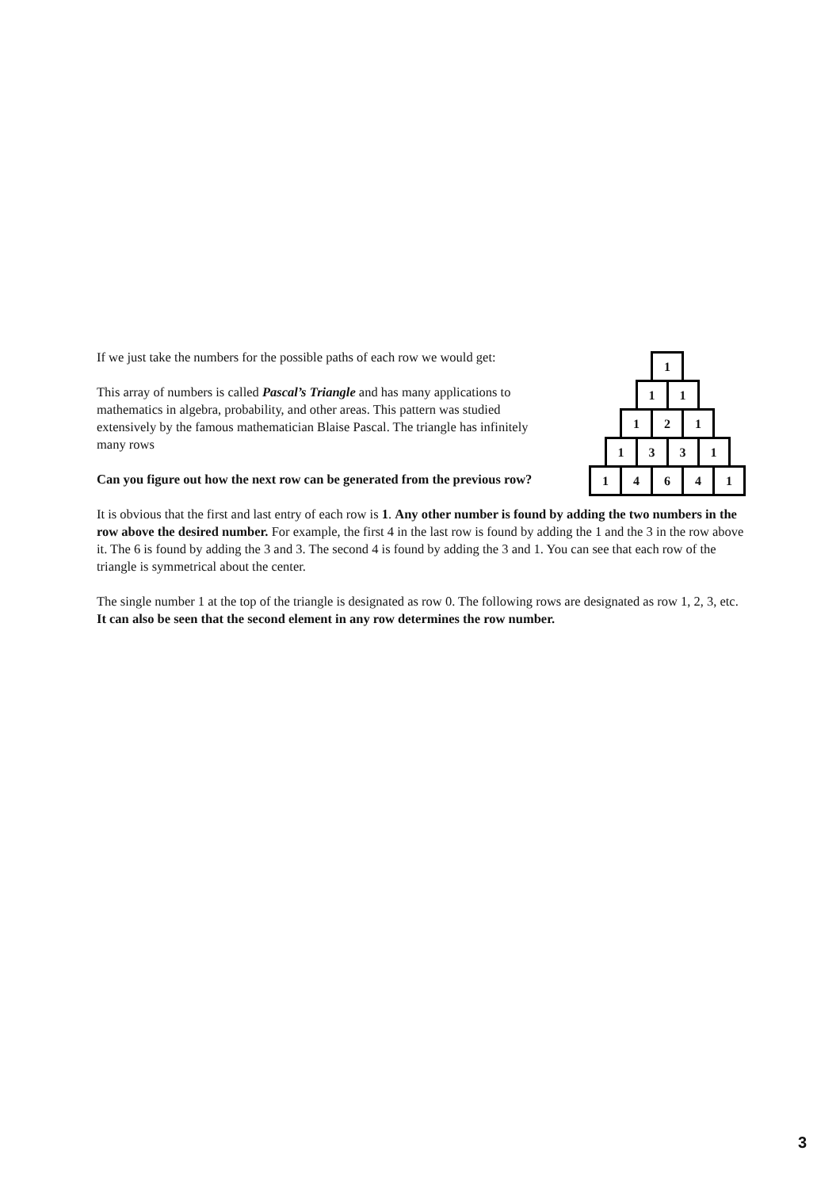If we just take the numbers for the possible paths of each row we would get:
This array of numbers is called Pascal’s Triangle and has many applications to mathematics in algebra, probability, and other areas. This pattern was studied extensively by the famous mathematician Blaise Pascal. The triangle has infinitely many rows
Can you figure out how the next row can be generated from the previous row?
1
1 1
1 2 1
1 3 3 1
1 4 6 4 1
It is obvious that the first and last entry of each row is 1. Any other number is found by adding the two numbers in the row above the desired number. For example, the first 4 in the last row is found by adding the 1 and the 3 in the row above it. The 6 is found by adding the 3 and 3. The second 4 is found by adding the 3 and 1. You can see that each row of the triangle is symmetrical about the center.
The single number 1 at the top of the triangle is designated as row 0. The following rows are designated as row 1, 2, 3, etc. It can also be seen that the second element in any row determines the row number.
3